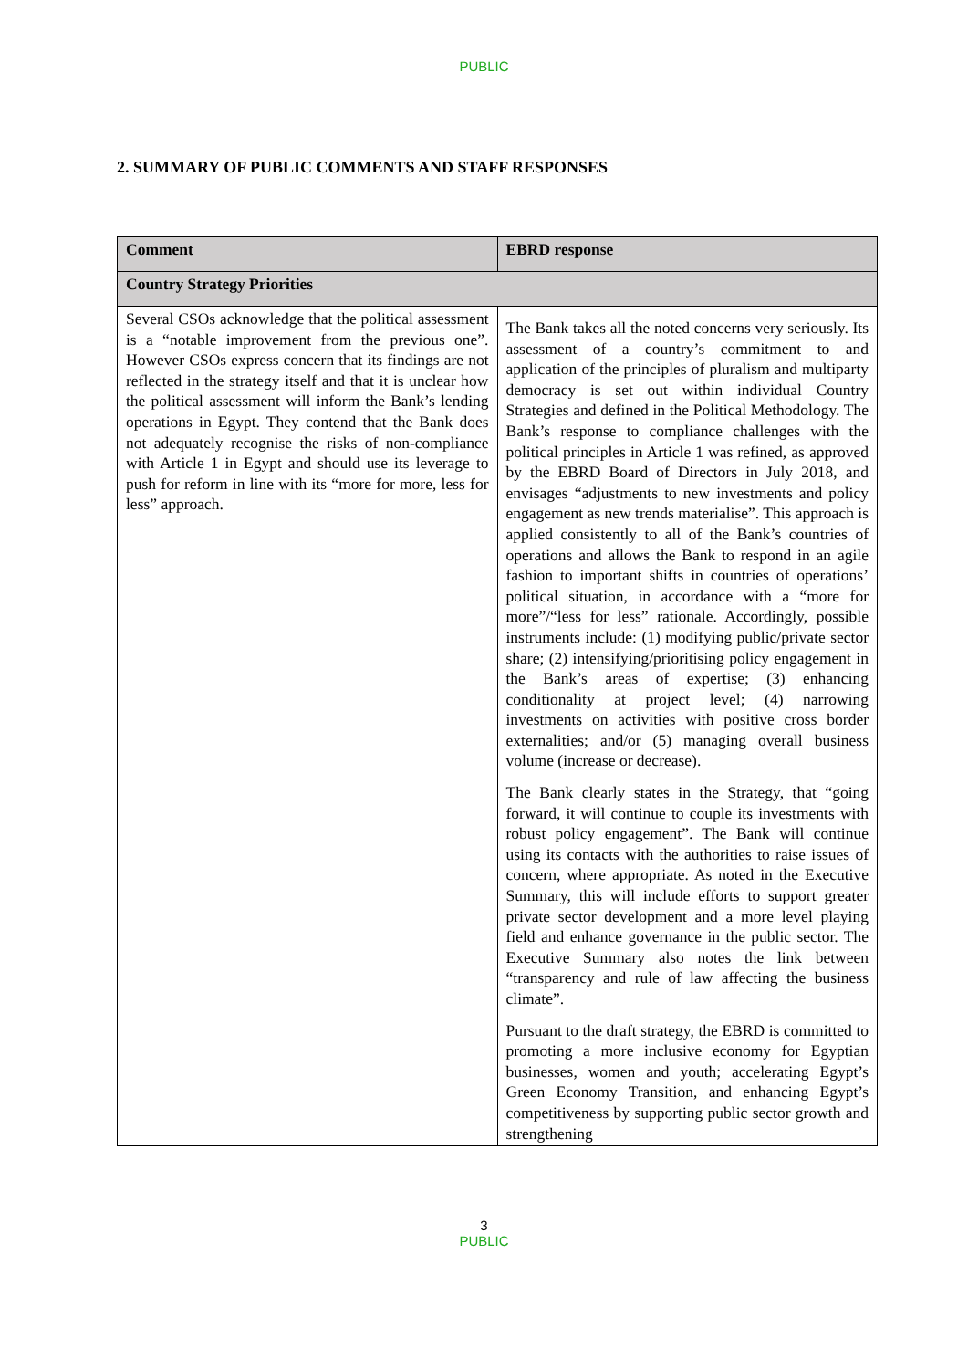PUBLIC
2. SUMMARY OF PUBLIC COMMENTS AND STAFF RESPONSES
| Comment | EBRD response |
| --- | --- |
| Country Strategy Priorities | |
| Several CSOs acknowledge that the political assessment is a “notable improvement from the previous one”. However CSOs express concern that its findings are not reflected in the strategy itself and that it is unclear how the political assessment will inform the Bank’s lending operations in Egypt. They contend that the Bank does not adequately recognise the risks of non-compliance with Article 1 in Egypt and should use its leverage to push for reform in line with its “more for more, less for less” approach. | The Bank takes all the noted concerns very seriously. Its assessment of a country’s commitment to and application of the principles of pluralism and multiparty democracy is set out within individual Country Strategies and defined in the Political Methodology. The Bank’s response to compliance challenges with the political principles in Article 1 was refined, as approved by the EBRD Board of Directors in July 2018, and envisages “adjustments to new investments and policy engagement as new trends materialise”. This approach is applied consistently to all of the Bank’s countries of operations and allows the Bank to respond in an agile fashion to important shifts in countries of operations’ political situation, in accordance with a “more for more”/“less for less” rationale. Accordingly, possible instruments include: (1) modifying public/private sector share; (2) intensifying/prioritising policy engagement in the Bank’s areas of expertise; (3) enhancing conditionality at project level; (4) narrowing investments on activities with positive cross border externalities; and/or (5) managing overall business volume (increase or decrease). The Bank clearly states in the Strategy, that “going forward, it will continue to couple its investments with robust policy engagement”. The Bank will continue using its contacts with the authorities to raise issues of concern, where appropriate. As noted in the Executive Summary, this will include efforts to support greater private sector development and a more level playing field and enhance governance in the public sector. The Executive Summary also notes the link between “transparency and rule of law affecting the business climate”. Pursuant to the draft strategy, the EBRD is committed to promoting a more inclusive economy for Egyptian businesses, women and youth; accelerating Egypt’s Green Economy Transition, and enhancing Egypt’s competitiveness by supporting public sector growth and strengthening |
3
PUBLIC